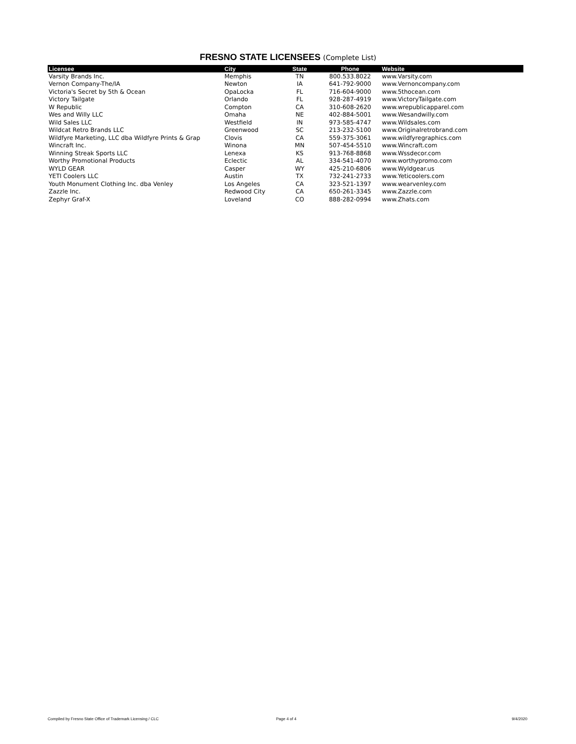FRESNO STATE LICENSEES (Complete List)
| Licensee | City | State | Phone | Website |
| --- | --- | --- | --- | --- |
| Varsity Brands Inc. | Memphis | TN | 800.533.8022 | www.Varsity.com |
| Vernon Company-The/IA | Newton | IA | 641-792-9000 | www.Vernoncompany.com |
| Victoria's Secret by 5th & Ocean | OpaLocka | FL | 716-604-9000 | www.5thocean.com |
| Victory Tailgate | Orlando | FL | 928-287-4919 | www.VictoryTailgate.com |
| W Republic | Compton | CA | 310-608-2620 | www.wrepublicapparel.com |
| Wes and Willy LLC | Omaha | NE | 402-884-5001 | www.Wesandwilly.com |
| Wild Sales LLC | Westfield | IN | 973-585-4747 | www.Wildsales.com |
| Wildcat Retro Brands LLC | Greenwood | SC | 213-232-5100 | www.Originalretrobrand.com |
| Wildfyre Marketing, LLC dba Wildfyre Prints & Grap | Clovis | CA | 559-375-3061 | www.wildfyregraphics.com |
| Wincraft Inc. | Winona | MN | 507-454-5510 | www.Wincraft.com |
| Winning Streak Sports LLC | Lenexa | KS | 913-768-8868 | www.Wssdecor.com |
| Worthy Promotional Products | Eclectic | AL | 334-541-4070 | www.worthypromo.com |
| WYLD GEAR | Casper | WY | 425-210-6806 | www.Wyldgear.us |
| YETI Coolers LLC | Austin | TX | 732-241-2733 | www.Yeticoolers.com |
| Youth Monument Clothing Inc. dba Venley | Los Angeles | CA | 323-521-1397 | www.wearvenley.com |
| Zazzle Inc. | Redwood City | CA | 650-261-3345 | www.Zazzle.com |
| Zephyr Graf-X | Loveland | CO | 888-282-0994 | www.Zhats.com |
Compiled by Fresno State Office of Trademark Licensing / CLC
Page 4 of 4 9/4/2020